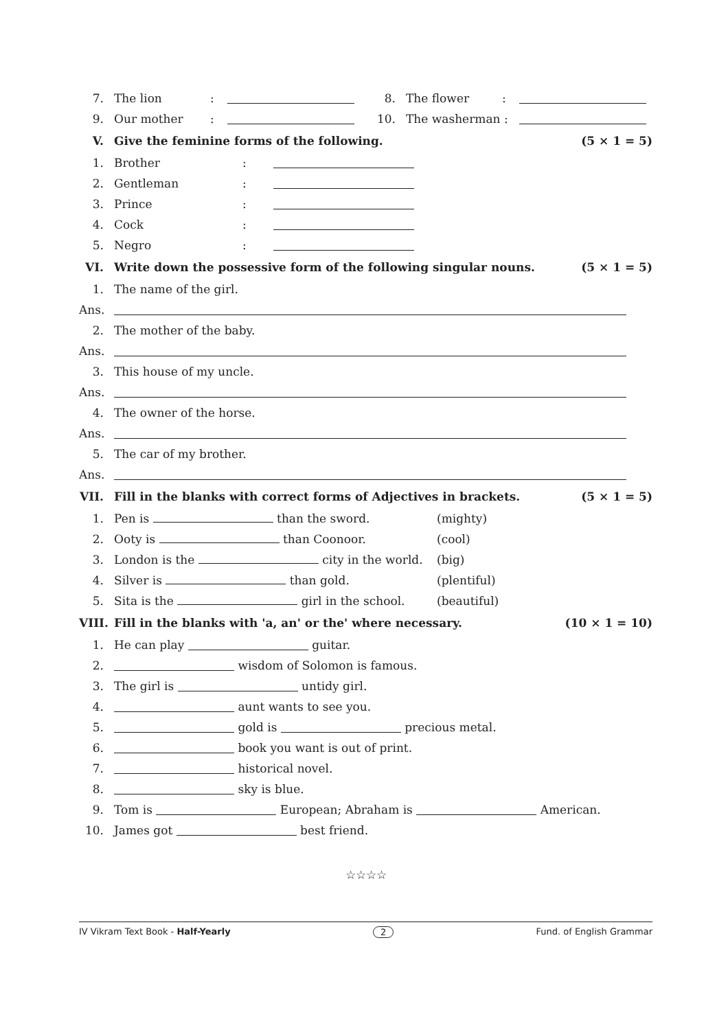7. The lion: 8. The flower:
9. Our mother: 10. The washerman :
V. Give the feminine forms of the following. (5 × 1 = 5)
1. Brother:
2. Gentleman:
3. Prince:
4. Cock:
5. Negro:
VI. Write down the possessive form of the following singular nouns. (5 × 1 = 5)
1. The name of the girl.
Ans.
2. The mother of the baby.
Ans.
3. This house of my uncle.
Ans.
4. The owner of the horse.
Ans.
5. The car of my brother.
Ans.
VII. Fill in the blanks with correct forms of Adjectives in brackets. (5 × 1 = 5)
1. Pen is than the sword. (mighty)
2. Ooty is than Coonoor. (cool)
3. London is the city in the world. (big)
4. Silver is than gold. (plentiful)
5. Sita is the girl in the school. (beautiful)
VIII. Fill in the blanks with 'a, an' or the' where necessary. (10 × 1 = 10)
1. He can play guitar.
2. wisdom of Solomon is famous.
3. The girl is untidy girl.
4. aunt wants to see you.
5. gold is precious metal.
6. book you want is out of print.
7. historical novel.
8. sky is blue.
9. Tom is European; Abraham is American.
10. James got best friend.
☆☆☆☆
IV Vikram Text Book - Half-Yearly 2 Fund. of English Grammar